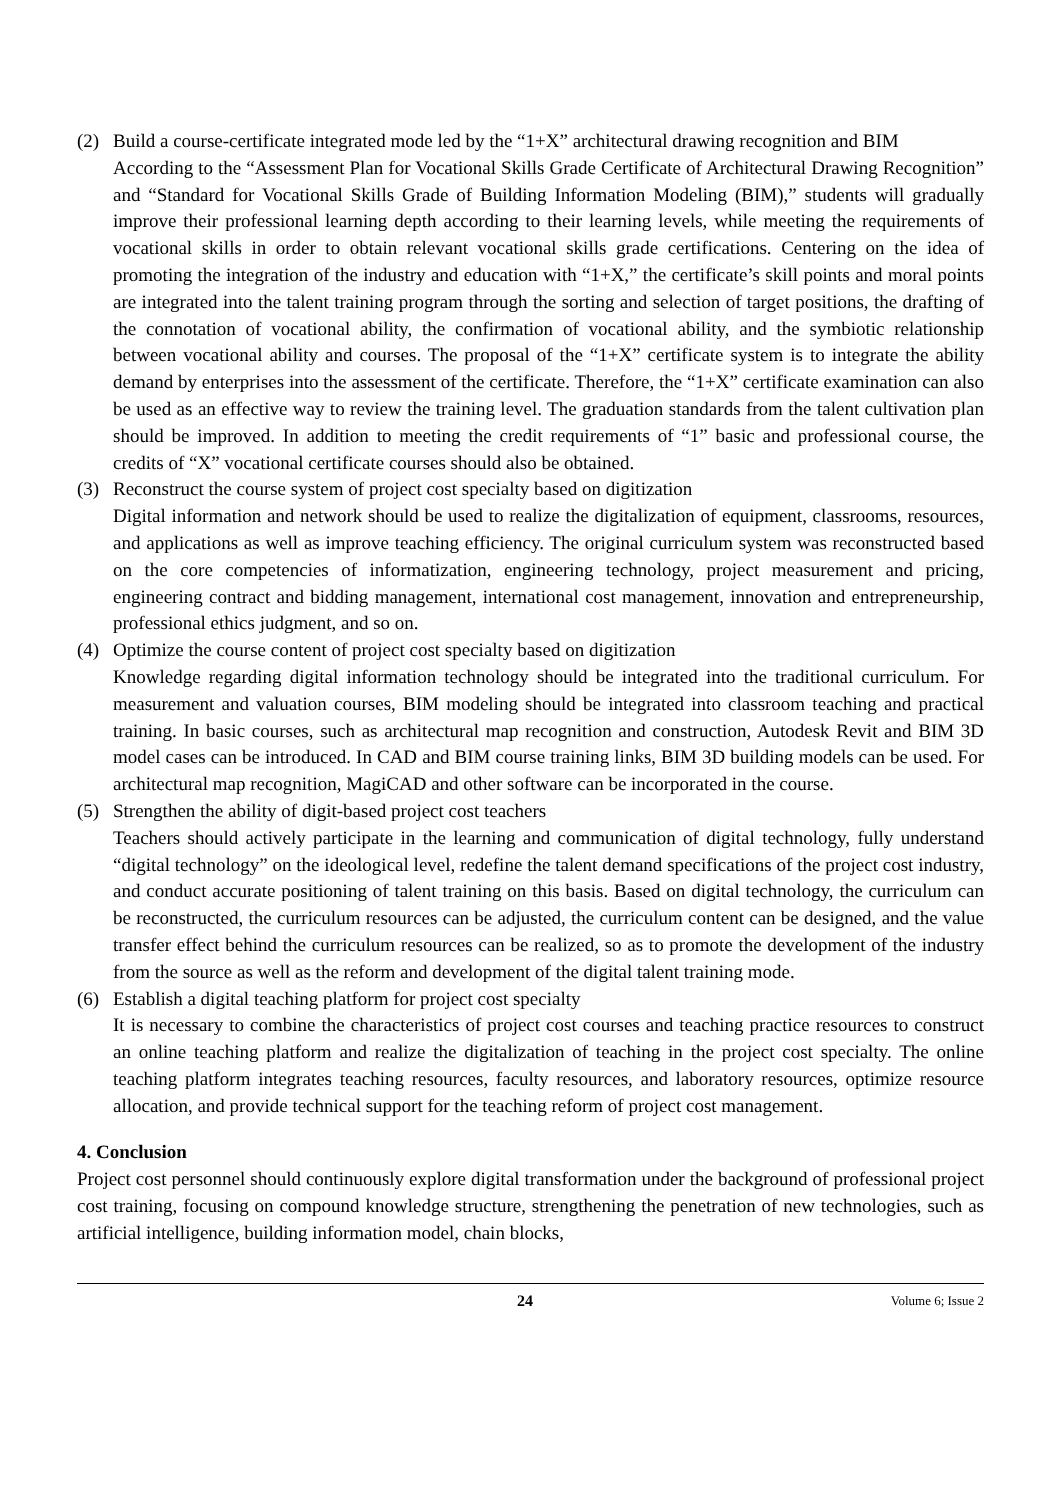(2) Build a course-certificate integrated mode led by the “1+X” architectural drawing recognition and BIM
According to the “Assessment Plan for Vocational Skills Grade Certificate of Architectural Drawing Recognition” and “Standard for Vocational Skills Grade of Building Information Modeling (BIM),” students will gradually improve their professional learning depth according to their learning levels, while meeting the requirements of vocational skills in order to obtain relevant vocational skills grade certifications. Centering on the idea of promoting the integration of the industry and education with “1+X,” the certificate’s skill points and moral points are integrated into the talent training program through the sorting and selection of target positions, the drafting of the connotation of vocational ability, the confirmation of vocational ability, and the symbiotic relationship between vocational ability and courses. The proposal of the “1+X” certificate system is to integrate the ability demand by enterprises into the assessment of the certificate. Therefore, the “1+X” certificate examination can also be used as an effective way to review the training level. The graduation standards from the talent cultivation plan should be improved. In addition to meeting the credit requirements of “1” basic and professional course, the credits of “X” vocational certificate courses should also be obtained.
(3) Reconstruct the course system of project cost specialty based on digitization
Digital information and network should be used to realize the digitalization of equipment, classrooms, resources, and applications as well as improve teaching efficiency. The original curriculum system was reconstructed based on the core competencies of informatization, engineering technology, project measurement and pricing, engineering contract and bidding management, international cost management, innovation and entrepreneurship, professional ethics judgment, and so on.
(4) Optimize the course content of project cost specialty based on digitization
Knowledge regarding digital information technology should be integrated into the traditional curriculum. For measurement and valuation courses, BIM modeling should be integrated into classroom teaching and practical training. In basic courses, such as architectural map recognition and construction, Autodesk Revit and BIM 3D model cases can be introduced. In CAD and BIM course training links, BIM 3D building models can be used. For architectural map recognition, MagiCAD and other software can be incorporated in the course.
(5) Strengthen the ability of digit-based project cost teachers
Teachers should actively participate in the learning and communication of digital technology, fully understand “digital technology” on the ideological level, redefine the talent demand specifications of the project cost industry, and conduct accurate positioning of talent training on this basis. Based on digital technology, the curriculum can be reconstructed, the curriculum resources can be adjusted, the curriculum content can be designed, and the value transfer effect behind the curriculum resources can be realized, so as to promote the development of the industry from the source as well as the reform and development of the digital talent training mode.
(6) Establish a digital teaching platform for project cost specialty
It is necessary to combine the characteristics of project cost courses and teaching practice resources to construct an online teaching platform and realize the digitalization of teaching in the project cost specialty. The online teaching platform integrates teaching resources, faculty resources, and laboratory resources, optimize resource allocation, and provide technical support for the teaching reform of project cost management.
4. Conclusion
Project cost personnel should continuously explore digital transformation under the background of professional project cost training, focusing on compound knowledge structure, strengthening the penetration of new technologies, such as artificial intelligence, building information model, chain blocks,
24 Volume 6; Issue 2